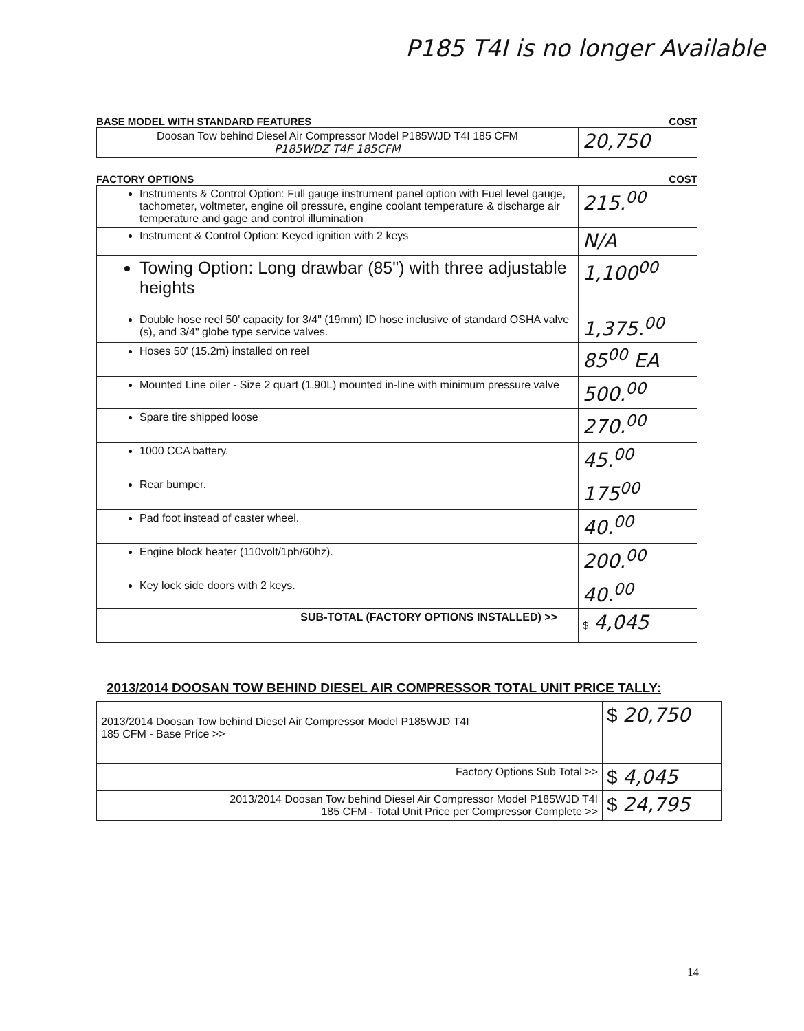P185 T4I is no longer Available
BASE MODEL WITH STANDARD FEATURES COST
| Doosan Tow behind Diesel Air Compressor Model P185WJD T4I 185 CFM P185WDZ T4F 185CFM | 20,750 |
FACTORY OPTIONS COST
| Instruments & Control Option: Full gauge instrument panel option with Fuel level gauge, tachometer, voltmeter, engine oil pressure, engine coolant temperature & discharge air temperature and gage and control illumination | 215.<sup>00</sup> |
| Instrument & Control Option: Keyed ignition with 2 keys | N/A |
| Towing Option: Long drawbar (85") with three adjustable heights | 1,100<sup>00</sup> |
| Double hose reel 50' capacity for 3/4" (19mm) ID hose inclusive of standard OSHA valve (s), and 3/4" globe type service valves. | 1,375.<sup>00</sup> |
| Hoses 50' (15.2m) installed on reel | 85<sup>00</sup> EA |
| Mounted Line oiler - Size 2 quart (1.90L) mounted in-line with minimum pressure valve | 500.<sup>00</sup> |
| Spare tire shipped loose | 270.<sup>00</sup> |
| 1000 CCA battery. | 45.<sup>00</sup> |
| Rear bumper. | 175<sup>00</sup> |
| Pad foot instead of caster wheel. | 40.<sup>00</sup> |
| Engine block heater (110volt/1ph/60hz). | 200.<sup>00</sup> |
| Key lock side doors with 2 keys. | 40.<sup>00</sup> |
| SUB-TOTAL (FACTORY OPTIONS INSTALLED) >> | $ 4,045 |
2013/2014 DOOSAN TOW BEHIND DIESEL AIR COMPRESSOR TOTAL UNIT PRICE TALLY:
| 2013/2014 Doosan Tow behind Diesel Air Compressor Model P185WJD T4I 185 CFM - Base Price >> | $ 20,750 |
| Factory Options Sub Total >> | $ 4,045 |
| 2013/2014 Doosan Tow behind Diesel Air Compressor Model P185WJD T4I 185 CFM - Total Unit Price per Compressor Complete >> | $ 24,795 |
14